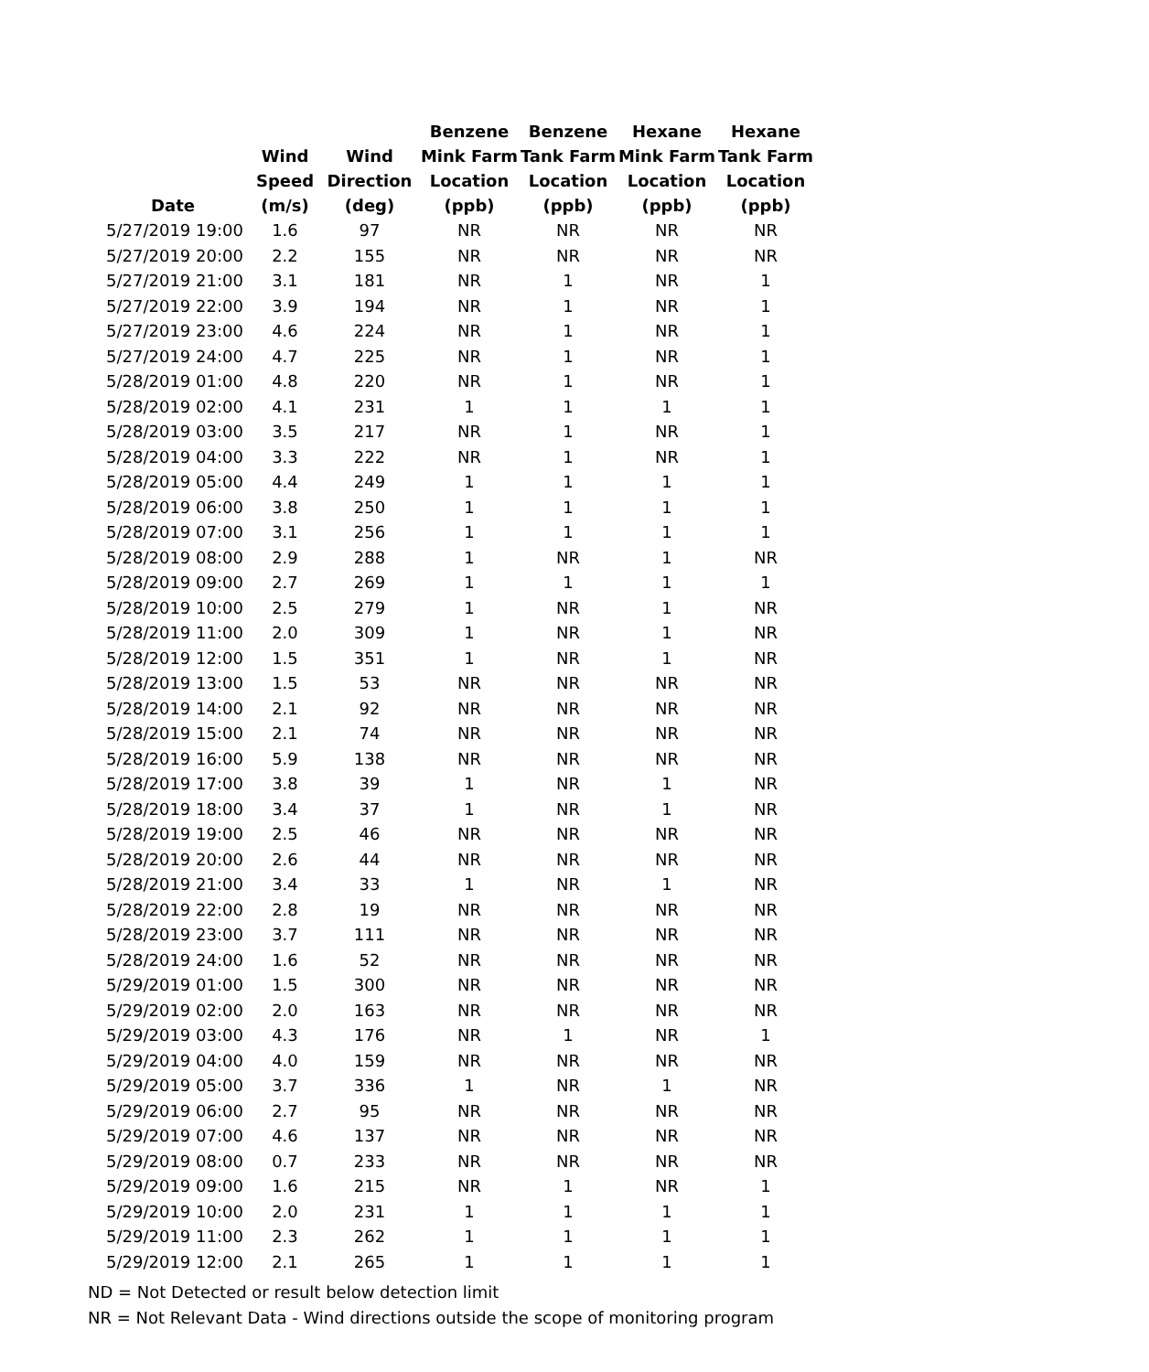| Date | Wind Speed (m/s) | Wind Direction (deg) | Benzene Mink Farm Location (ppb) | Benzene Tank Farm Location (ppb) | Hexane Mink Farm Location (ppb) | Hexane Tank Farm Location (ppb) |
| --- | --- | --- | --- | --- | --- | --- |
| 5/27/2019 19:00 | 1.6 | 97 | NR | NR | NR | NR |
| 5/27/2019 20:00 | 2.2 | 155 | NR | NR | NR | NR |
| 5/27/2019 21:00 | 3.1 | 181 | NR | 1 | NR | 1 |
| 5/27/2019 22:00 | 3.9 | 194 | NR | 1 | NR | 1 |
| 5/27/2019 23:00 | 4.6 | 224 | NR | 1 | NR | 1 |
| 5/27/2019 24:00 | 4.7 | 225 | NR | 1 | NR | 1 |
| 5/28/2019 01:00 | 4.8 | 220 | NR | 1 | NR | 1 |
| 5/28/2019 02:00 | 4.1 | 231 | 1 | 1 | 1 | 1 |
| 5/28/2019 03:00 | 3.5 | 217 | NR | 1 | NR | 1 |
| 5/28/2019 04:00 | 3.3 | 222 | NR | 1 | NR | 1 |
| 5/28/2019 05:00 | 4.4 | 249 | 1 | 1 | 1 | 1 |
| 5/28/2019 06:00 | 3.8 | 250 | 1 | 1 | 1 | 1 |
| 5/28/2019 07:00 | 3.1 | 256 | 1 | 1 | 1 | 1 |
| 5/28/2019 08:00 | 2.9 | 288 | 1 | NR | 1 | NR |
| 5/28/2019 09:00 | 2.7 | 269 | 1 | 1 | 1 | 1 |
| 5/28/2019 10:00 | 2.5 | 279 | 1 | NR | 1 | NR |
| 5/28/2019 11:00 | 2.0 | 309 | 1 | NR | 1 | NR |
| 5/28/2019 12:00 | 1.5 | 351 | 1 | NR | 1 | NR |
| 5/28/2019 13:00 | 1.5 | 53 | NR | NR | NR | NR |
| 5/28/2019 14:00 | 2.1 | 92 | NR | NR | NR | NR |
| 5/28/2019 15:00 | 2.1 | 74 | NR | NR | NR | NR |
| 5/28/2019 16:00 | 5.9 | 138 | NR | NR | NR | NR |
| 5/28/2019 17:00 | 3.8 | 39 | 1 | NR | 1 | NR |
| 5/28/2019 18:00 | 3.4 | 37 | 1 | NR | 1 | NR |
| 5/28/2019 19:00 | 2.5 | 46 | NR | NR | NR | NR |
| 5/28/2019 20:00 | 2.6 | 44 | NR | NR | NR | NR |
| 5/28/2019 21:00 | 3.4 | 33 | 1 | NR | 1 | NR |
| 5/28/2019 22:00 | 2.8 | 19 | NR | NR | NR | NR |
| 5/28/2019 23:00 | 3.7 | 111 | NR | NR | NR | NR |
| 5/28/2019 24:00 | 1.6 | 52 | NR | NR | NR | NR |
| 5/29/2019 01:00 | 1.5 | 300 | NR | NR | NR | NR |
| 5/29/2019 02:00 | 2.0 | 163 | NR | NR | NR | NR |
| 5/29/2019 03:00 | 4.3 | 176 | NR | 1 | NR | 1 |
| 5/29/2019 04:00 | 4.0 | 159 | NR | NR | NR | NR |
| 5/29/2019 05:00 | 3.7 | 336 | 1 | NR | 1 | NR |
| 5/29/2019 06:00 | 2.7 | 95 | NR | NR | NR | NR |
| 5/29/2019 07:00 | 4.6 | 137 | NR | NR | NR | NR |
| 5/29/2019 08:00 | 0.7 | 233 | NR | NR | NR | NR |
| 5/29/2019 09:00 | 1.6 | 215 | NR | 1 | NR | 1 |
| 5/29/2019 10:00 | 2.0 | 231 | 1 | 1 | 1 | 1 |
| 5/29/2019 11:00 | 2.3 | 262 | 1 | 1 | 1 | 1 |
| 5/29/2019 12:00 | 2.1 | 265 | 1 | 1 | 1 | 1 |
ND = Not Detected or result below detection limit
NR = Not Relevant Data - Wind directions outside the scope of monitoring program